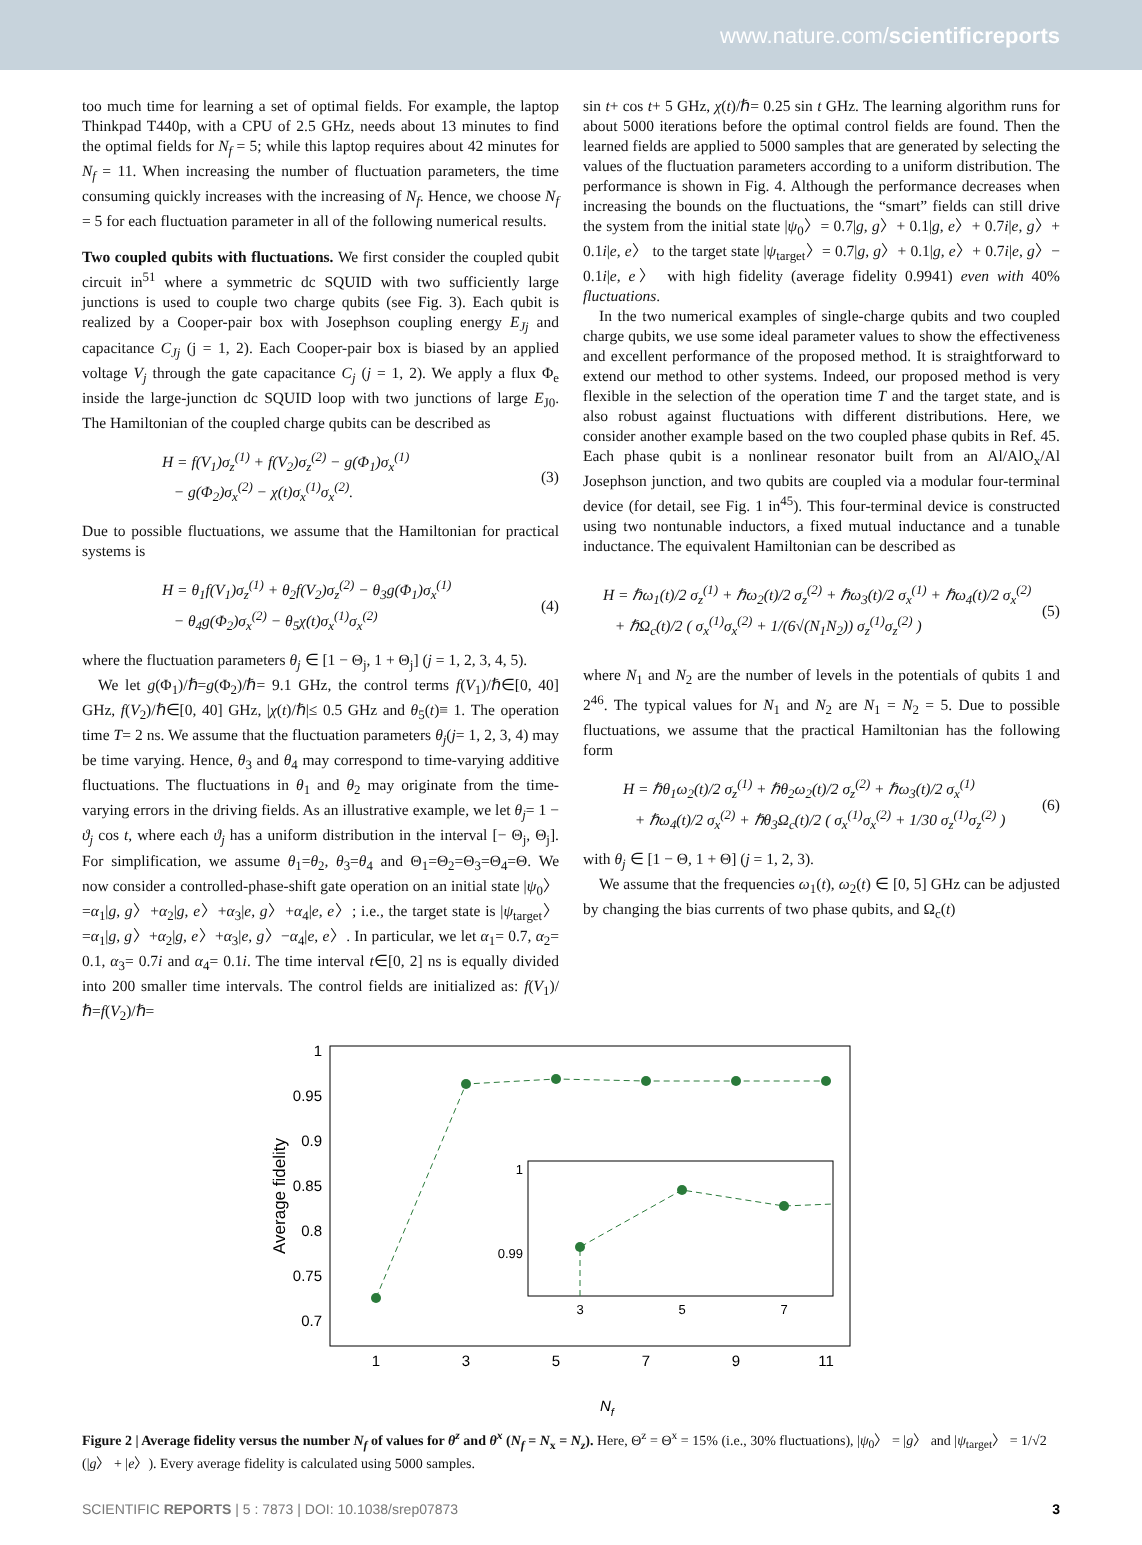www.nature.com/scientificreports
too much time for learning a set of optimal fields. For example, the laptop Thinkpad T440p, with a CPU of 2.5 GHz, needs about 13 minutes to find the optimal fields for N<sub>f</sub> = 5; while this laptop requires about 42 minutes for N<sub>f</sub> = 11. When increasing the number of fluctuation parameters, the time consuming quickly increases with the increasing of N<sub>f</sub>. Hence, we choose N<sub>f</sub> = 5 for each fluctuation parameter in all of the following numerical results.
Two coupled qubits with fluctuations. We first consider the coupled qubit circuit in<sup>51</sup> where a symmetric dc SQUID with two sufficiently large junctions is used to couple two charge qubits (see Fig. 3). Each qubit is realized by a Cooper-pair box with Josephson coupling energy E<sub>Jj</sub> and capacitance C<sub>Jj</sub> (j = 1, 2). Each Cooper-pair box is biased by an applied voltage V<sub>j</sub> through the gate capacitance C<sub>j</sub> (j = 1, 2). We apply a flux Φ<sub>e</sub> inside the large-junction dc SQUID loop with two junctions of large E<sub>J0</sub>. The Hamiltonian of the coupled charge qubits can be described as
H = f(V<sub>1</sub>)σ<sub>z</sub><sup>(1)</sup> + f(V<sub>2</sub>)σ<sub>z</sub><sup>(2)</sup> − g(Φ<sub>1</sub>)σ<sub>x</sub><sup>(1)</sup>
− g(Φ<sub>2</sub>)σ<sub>x</sub><sup>(2)</sup> − χ(t)σ<sub>x</sub><sup>(1)</sup>σ<sub>x</sub><sup>(2)</sup>.
(3)
Due to possible fluctuations, we assume that the Hamiltonian for practical systems is
H = θ<sub>1</sub>f(V<sub>1</sub>)σ<sub>z</sub><sup>(1)</sup> + θ<sub>2</sub>f(V<sub>2</sub>)σ<sub>z</sub><sup>(2)</sup> − θ<sub>3</sub>g(Φ<sub>1</sub>)σ<sub>x</sub><sup>(1)</sup>
− θ<sub>4</sub>g(Φ<sub>2</sub>)σ<sub>x</sub><sup>(2)</sup> − θ<sub>5</sub>χ(t)σ<sub>x</sub><sup>(1)</sup>σ<sub>x</sub><sup>(2)</sup>
(4)
where the fluctuation parameters θ<sub>j</sub> ∈ [1 − Θ<sub>j</sub>, 1 + Θ<sub>j</sub>] (j = 1, 2, 3, 4, 5).
We let g(Φ<sub>1</sub>)/ℏ=g(Φ<sub>2</sub>)/ℏ= 9.1 GHz, the control terms f(V<sub>1</sub>)/ℏ∈[0, 40] GHz, f(V<sub>2</sub>)/ℏ∈[0, 40] GHz, |χ(t)/ℏ|≤ 0.5 GHz and θ<sub>5</sub>(t)≡ 1. The operation time T= 2 ns. We assume that the fluctuation parameters θ<sub>j</sub>(j= 1, 2, 3, 4) may be time varying. Hence, θ<sub>3</sub> and θ<sub>4</sub> may correspond to time-varying additive fluctuations. The fluctuations in θ<sub>1</sub> and θ<sub>2</sub> may originate from the time-varying errors in the driving fields. As an illustrative example, we let θ<sub>j</sub>= 1 − ϑ<sub>j</sub> cos t, where each ϑ<sub>j</sub> has a uniform distribution in the interval [− Θ<sub>j</sub>, Θ<sub>j</sub>]. For simplification, we assume θ<sub>1</sub>=θ<sub>2</sub>, θ<sub>3</sub>=θ<sub>4</sub> and Θ<sub>1</sub>=Θ<sub>2</sub>=Θ<sub>3</sub>=Θ<sub>4</sub>=Θ. We now consider a controlled-phase-shift gate operation on an initial state |ψ<sub>0</sub>〉=α<sub>1</sub>|g, g〉+α<sub>2</sub>|g, e〉+α<sub>3</sub>|e, g〉+α<sub>4</sub>|e, e〉; i.e., the target state is |ψ<sub>target</sub>〉=α<sub>1</sub>|g, g〉+α<sub>2</sub>|g, e〉+α<sub>3</sub>|e, g〉−α<sub>4</sub>|e, e〉. In particular, we let α<sub>1</sub>= 0.7, α<sub>2</sub>= 0.1, α<sub>3</sub>= 0.7i and α<sub>4</sub>= 0.1i. The time interval t∈[0, 2] ns is equally divided into 200 smaller time intervals. The control fields are initialized as: f(V<sub>1</sub>)/ℏ=f(V<sub>2</sub>)/ℏ=
sin t+ cos t+ 5 GHz, χ(t)/ℏ= 0.25 sin t GHz. The learning algorithm runs for about 5000 iterations before the optimal control fields are found. Then the learned fields are applied to 5000 samples that are generated by selecting the values of the fluctuation parameters according to a uniform distribution. The performance is shown in Fig. 4. Although the performance decreases when increasing the bounds on the fluctuations, the “smart” fields can still drive the system from the initial state |ψ<sub>0</sub>〉= 0.7|g, g〉+ 0.1|g, e〉+ 0.7i|e, g〉+ 0.1i|e, e〉 to the target state |ψ<sub>target</sub>〉= 0.7|g, g〉+ 0.1|g, e〉+ 0.7i|e, g〉− 0.1i|e, e〉 with high fidelity (average fidelity 0.9941) even with 40% fluctuations.
In the two numerical examples of single-charge qubits and two coupled charge qubits, we use some ideal parameter values to show the effectiveness and excellent performance of the proposed method. It is straightforward to extend our method to other systems. Indeed, our proposed method is very flexible in the selection of the operation time T and the target state, and is also robust against fluctuations with different distributions. Here, we consider another example based on the two coupled phase qubits in Ref. 45. Each phase qubit is a nonlinear resonator built from an Al/AlO<sub>x</sub>/Al Josephson junction, and two qubits are coupled via a modular four-terminal device (for detail, see Fig. 1 in<sup>45</sup>). This four-terminal device is constructed using two nontunable inductors, a fixed mutual inductance and a tunable inductance. The equivalent Hamiltonian can be described as
H = ℏω<sub>1</sub>(t)/2 σ<sub>z</sub><sup>(1)</sup> + ℏω<sub>2</sub>(t)/2 σ<sub>z</sub><sup>(2)</sup> + ℏω<sub>3</sub>(t)/2 σ<sub>x</sub><sup>(1)</sup> + ℏω<sub>4</sub>(t)/2 σ<sub>x</sub><sup>(2)</sup>
+ ℏΩ<sub>c</sub>(t)/2 ( σ<sub>x</sub><sup>(1)</sup>σ<sub>x</sub><sup>(2)</sup> + 1/(6√(N<sub>1</sub>N<sub>2</sub>)) σ<sub>z</sub><sup>(1)</sup>σ<sub>z</sub><sup>(2)</sup> )
(5)
where N<sub>1</sub> and N<sub>2</sub> are the number of levels in the potentials of qubits 1 and 2<sup>46</sup>. The typical values for N<sub>1</sub> and N<sub>2</sub> are N<sub>1</sub> = N<sub>2</sub> = 5. Due to possible fluctuations, we assume that the practical Hamiltonian has the following form
H = ℏθ<sub>1</sub>ω<sub>2</sub>(t)/2 σ<sub>z</sub><sup>(1)</sup> + ℏθ<sub>2</sub>ω<sub>2</sub>(t)/2 σ<sub>z</sub><sup>(2)</sup> + ℏω<sub>3</sub>(t)/2 σ<sub>x</sub><sup>(1)</sup>
+ ℏω<sub>4</sub>(t)/2 σ<sub>x</sub><sup>(2)</sup> + ℏθ<sub>3</sub>Ω<sub>c</sub>(t)/2 ( σ<sub>x</sub><sup>(1)</sup>σ<sub>x</sub><sup>(2)</sup> + 1/30 σ<sub>z</sub><sup>(1)</sup>σ<sub>z</sub><sup>(2)</sup> )
(6)
with θ<sub>j</sub> ∈ [1 − Θ, 1 + Θ] (j = 1, 2, 3).
We assume that the frequencies ω<sub>1</sub>(t), ω<sub>2</sub>(t) ∈ [0, 5] GHz can be adjusted by changing the bias currents of two phase qubits, and Ω<sub>c</sub>(t)
1
0.95
0.9
0.85
0.8
0.75
0.7
1
3
5
7
9
11
Nf
Average fidelity
1
0.99
3
5
7
Figure 2 | Average fidelity versus the number N<sub>f</sub> of values for θ<sup>z</sup> and θ<sup>x</sup> (N<sub>f</sub> = N<sub>x</sub> = N<sub>z</sub>). Here, Θ<sup>z</sup> = Θ<sup>x</sup> = 15% (i.e., 30% fluctuations), |ψ<sub>0</sub>〉 = |g〉 and |ψ<sub>target</sub>〉 = 1/√2 (|g〉 + |e〉). Every average fidelity is calculated using 5000 samples.
SCIENTIFIC REPORTS | 5 : 7873 | DOI: 10.1038/srep07873 3